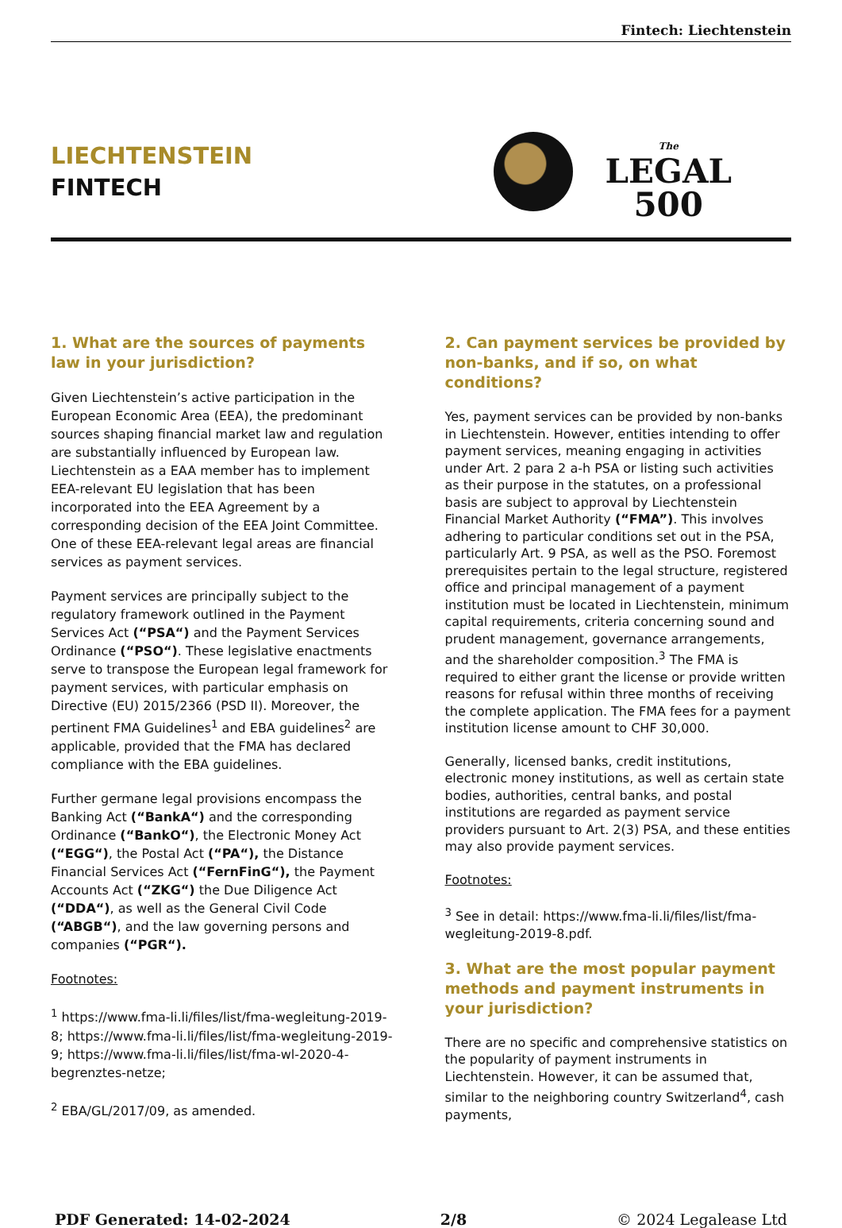Fintech: Liechtenstein
LIECHTENSTEIN
FINTECH
The
LEGAL
500
1. What are the sources of payments law in your jurisdiction?
Given Liechtenstein’s active participation in the European Economic Area (EEA), the predominant sources shaping financial market law and regulation are substantially influenced by European law. Liechtenstein as a EAA member has to implement EEA-relevant EU legislation that has been incorporated into the EEA Agreement by a corresponding decision of the EEA Joint Committee. One of these EEA-relevant legal areas are financial services as payment services.
Payment services are principally subject to the regulatory framework outlined in the Payment Services Act (“PSA“) and the Payment Services Ordinance (“PSO“). These legislative enactments serve to transpose the European legal framework for payment services, with particular emphasis on Directive (EU) 2015/2366 (PSD II). Moreover, the pertinent FMA Guidelines<sup>1</sup> and EBA guidelines<sup>2</sup> are applicable, provided that the FMA has declared compliance with the EBA guidelines.
Further germane legal provisions encompass the Banking Act (“BankA“) and the corresponding Ordinance (“BankO“), the Electronic Money Act (“EGG“), the Postal Act (“PA“), the Distance Financial Services Act (“FernFinG“), the Payment Accounts Act (“ZKG“) the Due Diligence Act (“DDA“), as well as the General Civil Code (“ABGB“), and the law governing persons and companies (“PGR“).
Footnotes:
<sup>1</sup> https://www.fma-li.li/files/list/fma-wegleitung-2019-8; https://www.fma-li.li/files/list/fma-wegleitung-2019-9; https://www.fma-li.li/files/list/fma-wl-2020-4-begrenztes-netze;
<sup>2</sup> EBA/GL/2017/09, as amended.
2. Can payment services be provided by non-banks, and if so, on what conditions?
Yes, payment services can be provided by non-banks in Liechtenstein. However, entities intending to offer payment services, meaning engaging in activities under Art. 2 para 2 a-h PSA or listing such activities as their purpose in the statutes, on a professional basis are subject to approval by Liechtenstein Financial Market Authority (“FMA”). This involves adhering to particular conditions set out in the PSA, particularly Art. 9 PSA, as well as the PSO. Foremost prerequisites pertain to the legal structure, registered office and principal management of a payment institution must be located in Liechtenstein, minimum capital requirements, criteria concerning sound and prudent management, governance arrangements, and the shareholder composition.<sup>3</sup> The FMA is required to either grant the license or provide written reasons for refusal within three months of receiving the complete application. The FMA fees for a payment institution license amount to CHF 30,000.
Generally, licensed banks, credit institutions, electronic money institutions, as well as certain state bodies, authorities, central banks, and postal institutions are regarded as payment service providers pursuant to Art. 2(3) PSA, and these entities may also provide payment services.
Footnotes:
<sup>3</sup> See in detail: https://www.fma-li.li/files/list/fma-wegleitung-2019-8.pdf.
3. What are the most popular payment methods and payment instruments in your jurisdiction?
There are no specific and comprehensive statistics on the popularity of payment instruments in Liechtenstein. However, it can be assumed that, similar to the neighboring country Switzerland<sup>4</sup>, cash payments,
PDF Generated: 14-02-2024 2/8 © 2024 Legalease Ltd